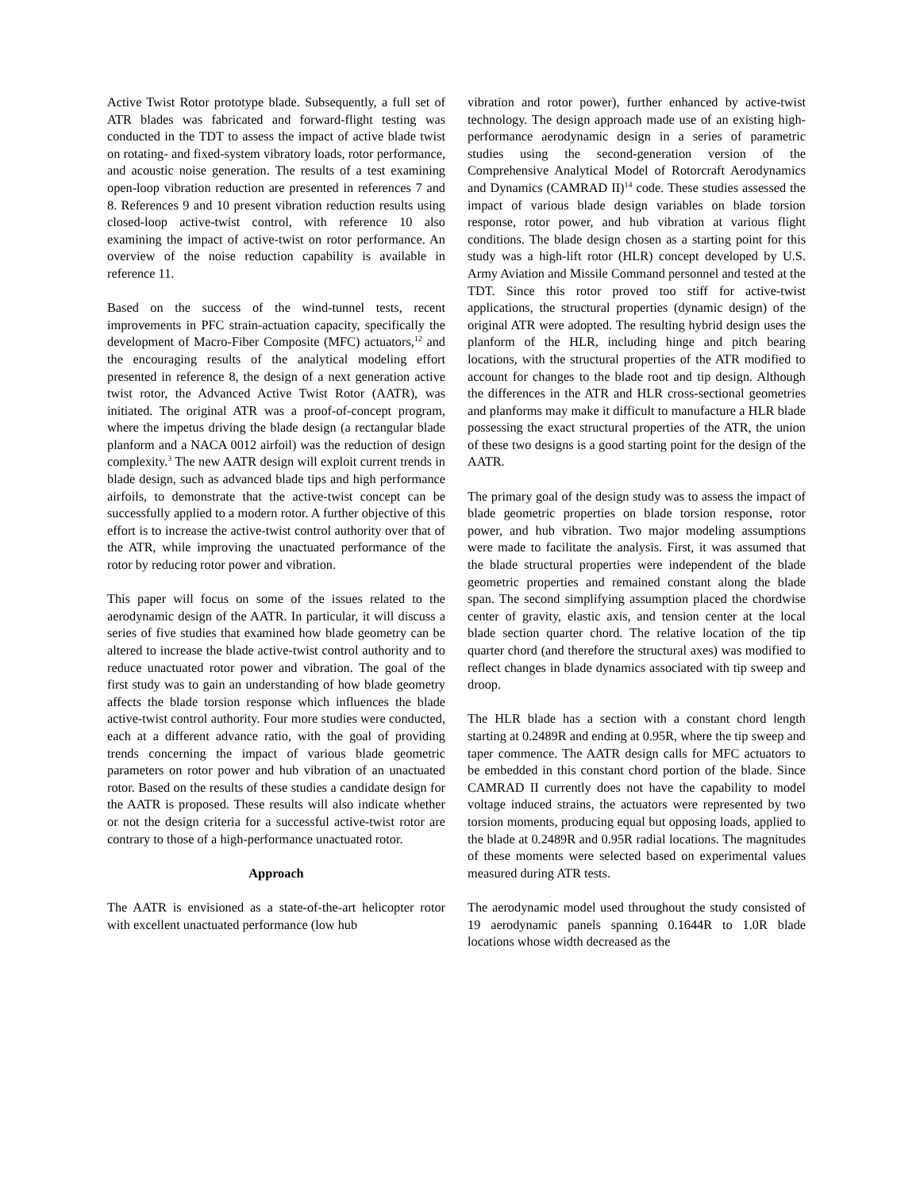Active Twist Rotor prototype blade. Subsequently, a full set of ATR blades was fabricated and forward-flight testing was conducted in the TDT to assess the impact of active blade twist on rotating- and fixed-system vibratory loads, rotor performance, and acoustic noise generation. The results of a test examining open-loop vibration reduction are presented in references 7 and 8. References 9 and 10 present vibration reduction results using closed-loop active-twist control, with reference 10 also examining the impact of active-twist on rotor performance. An overview of the noise reduction capability is available in reference 11.
Based on the success of the wind-tunnel tests, recent improvements in PFC strain-actuation capacity, specifically the development of Macro-Fiber Composite (MFC) actuators,<sup>12</sup> and the encouraging results of the analytical modeling effort presented in reference 8, the design of a next generation active twist rotor, the Advanced Active Twist Rotor (AATR), was initiated. The original ATR was a proof-of-concept program, where the impetus driving the blade design (a rectangular blade planform and a NACA 0012 airfoil) was the reduction of design complexity.<sup>3</sup> The new AATR design will exploit current trends in blade design, such as advanced blade tips and high performance airfoils, to demonstrate that the active-twist concept can be successfully applied to a modern rotor. A further objective of this effort is to increase the active-twist control authority over that of the ATR, while improving the unactuated performance of the rotor by reducing rotor power and vibration.
This paper will focus on some of the issues related to the aerodynamic design of the AATR. In particular, it will discuss a series of five studies that examined how blade geometry can be altered to increase the blade active-twist control authority and to reduce unactuated rotor power and vibration. The goal of the first study was to gain an understanding of how blade geometry affects the blade torsion response which influences the blade active-twist control authority. Four more studies were conducted, each at a different advance ratio, with the goal of providing trends concerning the impact of various blade geometric parameters on rotor power and hub vibration of an unactuated rotor. Based on the results of these studies a candidate design for the AATR is proposed. These results will also indicate whether or not the design criteria for a successful active-twist rotor are contrary to those of a high-performance unactuated rotor.
Approach
The AATR is envisioned as a state-of-the-art helicopter rotor with excellent unactuated performance (low hub
vibration and rotor power), further enhanced by active-twist technology. The design approach made use of an existing high-performance aerodynamic design in a series of parametric studies using the second-generation version of the Comprehensive Analytical Model of Rotorcraft Aerodynamics and Dynamics (CAMRAD II)<sup>14</sup> code. These studies assessed the impact of various blade design variables on blade torsion response, rotor power, and hub vibration at various flight conditions. The blade design chosen as a starting point for this study was a high-lift rotor (HLR) concept developed by U.S. Army Aviation and Missile Command personnel and tested at the TDT. Since this rotor proved too stiff for active-twist applications, the structural properties (dynamic design) of the original ATR were adopted. The resulting hybrid design uses the planform of the HLR, including hinge and pitch bearing locations, with the structural properties of the ATR modified to account for changes to the blade root and tip design. Although the differences in the ATR and HLR cross-sectional geometries and planforms may make it difficult to manufacture a HLR blade possessing the exact structural properties of the ATR, the union of these two designs is a good starting point for the design of the AATR.
The primary goal of the design study was to assess the impact of blade geometric properties on blade torsion response, rotor power, and hub vibration. Two major modeling assumptions were made to facilitate the analysis. First, it was assumed that the blade structural properties were independent of the blade geometric properties and remained constant along the blade span. The second simplifying assumption placed the chordwise center of gravity, elastic axis, and tension center at the local blade section quarter chord. The relative location of the tip quarter chord (and therefore the structural axes) was modified to reflect changes in blade dynamics associated with tip sweep and droop.
The HLR blade has a section with a constant chord length starting at 0.2489R and ending at 0.95R, where the tip sweep and taper commence. The AATR design calls for MFC actuators to be embedded in this constant chord portion of the blade. Since CAMRAD II currently does not have the capability to model voltage induced strains, the actuators were represented by two torsion moments, producing equal but opposing loads, applied to the blade at 0.2489R and 0.95R radial locations. The magnitudes of these moments were selected based on experimental values measured during ATR tests.
The aerodynamic model used throughout the study consisted of 19 aerodynamic panels spanning 0.1644R to 1.0R blade locations whose width decreased as the